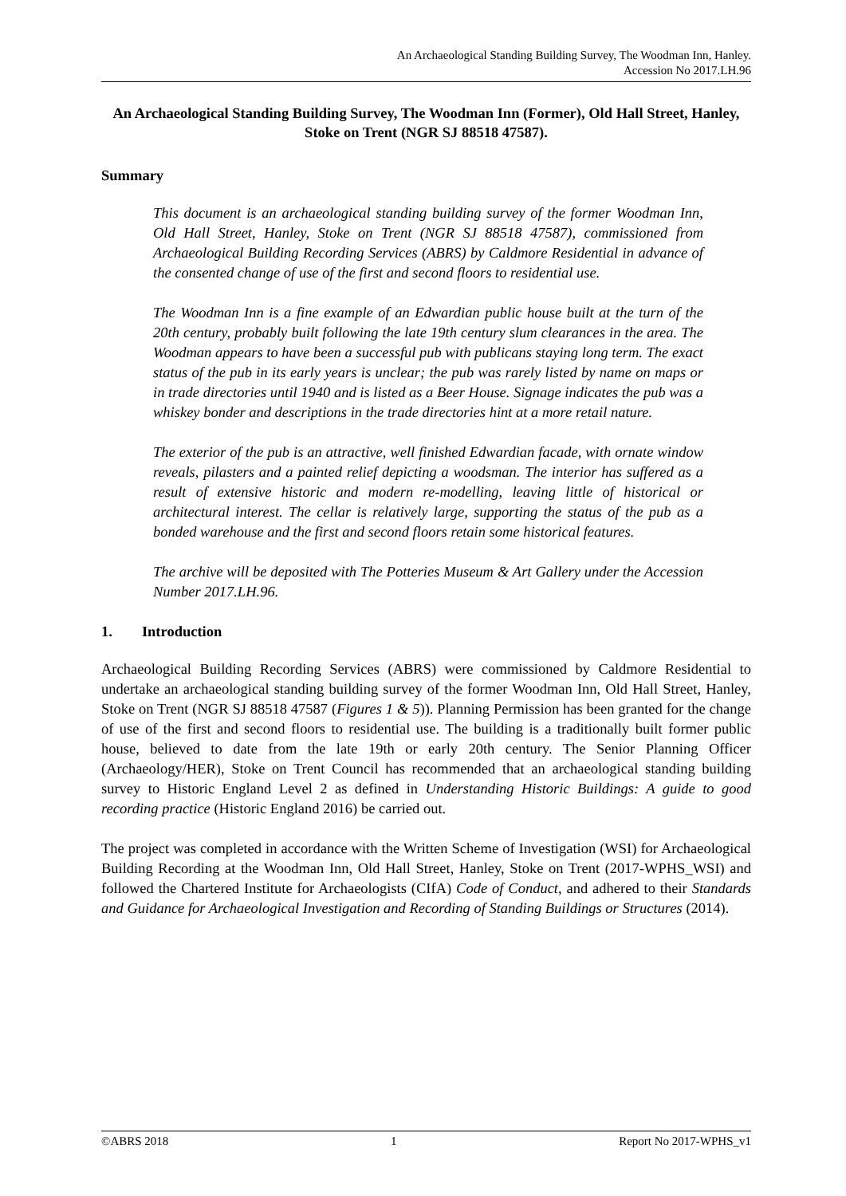An Archaeological Standing Building Survey, The Woodman Inn, Hanley.
Accession No 2017.LH.96
An Archaeological Standing Building Survey, The Woodman Inn (Former), Old Hall Street, Hanley, Stoke on Trent (NGR SJ 88518 47587).
Summary
This document is an archaeological standing building survey of the former Woodman Inn, Old Hall Street, Hanley, Stoke on Trent (NGR SJ 88518 47587), commissioned from Archaeological Building Recording Services (ABRS) by Caldmore Residential in advance of the consented change of use of the first and second floors to residential use.
The Woodman Inn is a fine example of an Edwardian public house built at the turn of the 20th century, probably built following the late 19th century slum clearances in the area. The Woodman appears to have been a successful pub with publicans staying long term. The exact status of the pub in its early years is unclear; the pub was rarely listed by name on maps or in trade directories until 1940 and is listed as a Beer House. Signage indicates the pub was a whiskey bonder and descriptions in the trade directories hint at a more retail nature.
The exterior of the pub is an attractive, well finished Edwardian facade, with ornate window reveals, pilasters and a painted relief depicting a woodsman. The interior has suffered as a result of extensive historic and modern re-modelling, leaving little of historical or architectural interest. The cellar is relatively large, supporting the status of the pub as a bonded warehouse and the first and second floors retain some historical features.
The archive will be deposited with The Potteries Museum & Art Gallery under the Accession Number 2017.LH.96.
1. Introduction
Archaeological Building Recording Services (ABRS) were commissioned by Caldmore Residential to undertake an archaeological standing building survey of the former Woodman Inn, Old Hall Street, Hanley, Stoke on Trent (NGR SJ 88518 47587 (Figures 1 & 5)). Planning Permission has been granted for the change of use of the first and second floors to residential use. The building is a traditionally built former public house, believed to date from the late 19th or early 20th century. The Senior Planning Officer (Archaeology/HER), Stoke on Trent Council has recommended that an archaeological standing building survey to Historic England Level 2 as defined in Understanding Historic Buildings: A guide to good recording practice (Historic England 2016) be carried out.
The project was completed in accordance with the Written Scheme of Investigation (WSI) for Archaeological Building Recording at the Woodman Inn, Old Hall Street, Hanley, Stoke on Trent (2017-WPHS_WSI) and followed the Chartered Institute for Archaeologists (CIfA) Code of Conduct, and adhered to their Standards and Guidance for Archaeological Investigation and Recording of Standing Buildings or Structures (2014).
©ABRS 2018 1 Report No 2017-WPHS_v1